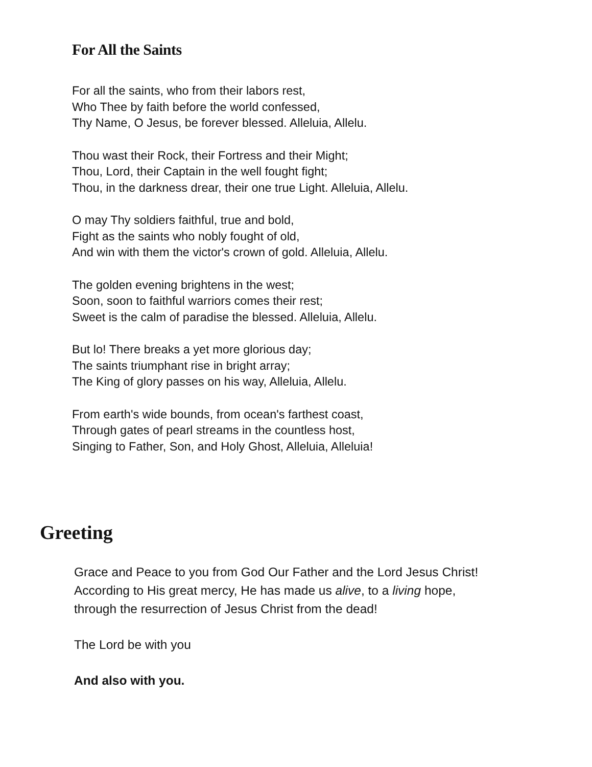For All the Saints
For all the saints, who from their labors rest,
Who Thee by faith before the world confessed,
Thy Name, O Jesus, be forever blessed. Alleluia, Allelu.
Thou wast their Rock, their Fortress and their Might;
Thou, Lord, their Captain in the well fought fight;
Thou, in the darkness drear, their one true Light. Alleluia, Allelu.
O may Thy soldiers faithful, true and bold,
Fight as the saints who nobly fought of old,
And win with them the victor's crown of gold. Alleluia, Allelu.
The golden evening brightens in the west;
Soon, soon to faithful warriors comes their rest;
Sweet is the calm of paradise the blessed. Alleluia, Allelu.
But lo! There breaks a yet more glorious day;
The saints triumphant rise in bright array;
The King of glory passes on his way, Alleluia, Allelu.
From earth's wide bounds, from ocean's farthest coast,
Through gates of pearl streams in the countless host,
Singing to Father, Son, and Holy Ghost, Alleluia, Alleluia!
Greeting
Grace and Peace to you from God Our Father and the Lord Jesus Christ!
According to His great mercy, He has made us alive, to a living hope,
through the resurrection of Jesus Christ from the dead!
The Lord be with you
And also with you.